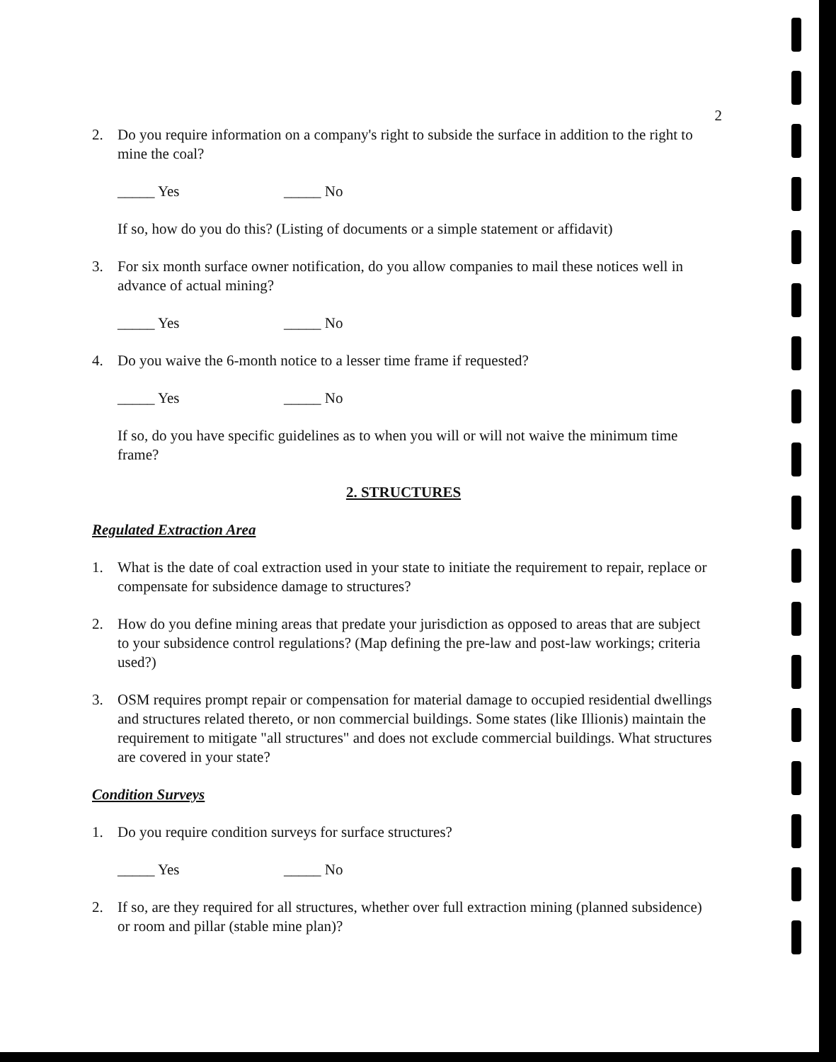2
2. Do you require information on a company's right to subside the surface in addition to the right to mine the coal?
_____ Yes _____ No
If so, how do you do this? (Listing of documents or a simple statement or affidavit)
3. For six month surface owner notification, do you allow companies to mail these notices well in advance of actual mining?
_____ Yes _____ No
4. Do you waive the 6-month notice to a lesser time frame if requested?
_____ Yes _____ No
If so, do you have specific guidelines as to when you will or will not waive the minimum time frame?
2. STRUCTURES
Regulated Extraction Area
1. What is the date of coal extraction used in your state to initiate the requirement to repair, replace or compensate for subsidence damage to structures?
2. How do you define mining areas that predate your jurisdiction as opposed to areas that are subject to your subsidence control regulations? (Map defining the pre-law and post-law workings; criteria used?)
3. OSM requires prompt repair or compensation for material damage to occupied residential dwellings and structures related thereto, or non commercial buildings. Some states (like Illionis) maintain the requirement to mitigate "all structures" and does not exclude commercial buildings. What structures are covered in your state?
Condition Surveys
1. Do you require condition surveys for surface structures?
_____ Yes _____ No
2. If so, are they required for all structures, whether over full extraction mining (planned subsidence) or room and pillar (stable mine plan)?